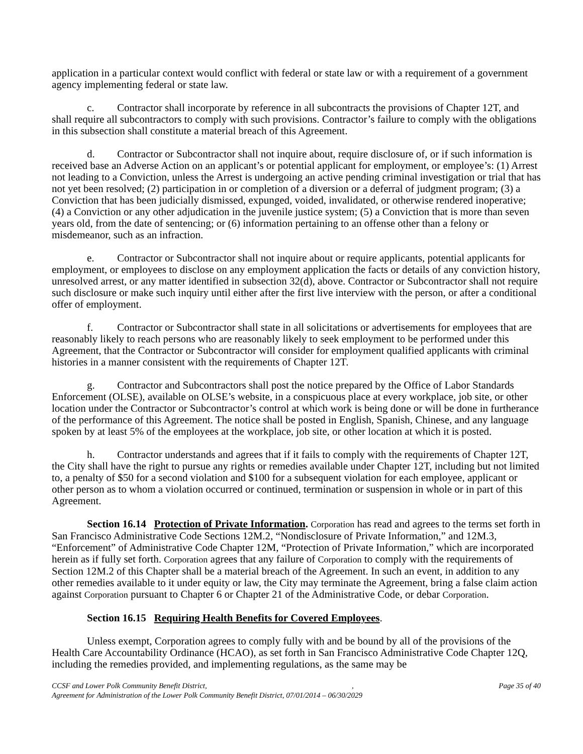application in a particular context would conflict with federal or state law or with a requirement of a government agency implementing federal or state law.
c. Contractor shall incorporate by reference in all subcontracts the provisions of Chapter 12T, and shall require all subcontractors to comply with such provisions. Contractor’s failure to comply with the obligations in this subsection shall constitute a material breach of this Agreement.
d. Contractor or Subcontractor shall not inquire about, require disclosure of, or if such information is received base an Adverse Action on an applicant’s or potential applicant for employment, or employee’s: (1) Arrest not leading to a Conviction, unless the Arrest is undergoing an active pending criminal investigation or trial that has not yet been resolved; (2) participation in or completion of a diversion or a deferral of judgment program; (3) a Conviction that has been judicially dismissed, expunged, voided, invalidated, or otherwise rendered inoperative; (4) a Conviction or any other adjudication in the juvenile justice system; (5) a Conviction that is more than seven years old, from the date of sentencing; or (6) information pertaining to an offense other than a felony or misdemeanor, such as an infraction.
e. Contractor or Subcontractor shall not inquire about or require applicants, potential applicants for employment, or employees to disclose on any employment application the facts or details of any conviction history, unresolved arrest, or any matter identified in subsection 32(d), above. Contractor or Subcontractor shall not require such disclosure or make such inquiry until either after the first live interview with the person, or after a conditional offer of employment.
f. Contractor or Subcontractor shall state in all solicitations or advertisements for employees that are reasonably likely to reach persons who are reasonably likely to seek employment to be performed under this Agreement, that the Contractor or Subcontractor will consider for employment qualified applicants with criminal histories in a manner consistent with the requirements of Chapter 12T.
g. Contractor and Subcontractors shall post the notice prepared by the Office of Labor Standards Enforcement (OLSE), available on OLSE’s website, in a conspicuous place at every workplace, job site, or other location under the Contractor or Subcontractor’s control at which work is being done or will be done in furtherance of the performance of this Agreement. The notice shall be posted in English, Spanish, Chinese, and any language spoken by at least 5% of the employees at the workplace, job site, or other location at which it is posted.
h. Contractor understands and agrees that if it fails to comply with the requirements of Chapter 12T, the City shall have the right to pursue any rights or remedies available under Chapter 12T, including but not limited to, a penalty of $50 for a second violation and $100 for a subsequent violation for each employee, applicant or other person as to whom a violation occurred or continued, termination or suspension in whole or in part of this Agreement.
Section 16.14 Protection of Private Information. Corporation has read and agrees to the terms set forth in San Francisco Administrative Code Sections 12M.2, “Nondisclosure of Private Information,” and 12M.3, “Enforcement” of Administrative Code Chapter 12M, “Protection of Private Information,” which are incorporated herein as if fully set forth. Corporation agrees that any failure of Corporation to comply with the requirements of Section 12M.2 of this Chapter shall be a material breach of the Agreement. In such an event, in addition to any other remedies available to it under equity or law, the City may terminate the Agreement, bring a false claim action against Corporation pursuant to Chapter 6 or Chapter 21 of the Administrative Code, or debar Corporation.
Section 16.15 Requiring Health Benefits for Covered Employees.
Unless exempt, Corporation agrees to comply fully with and be bound by all of the provisions of the Health Care Accountability Ordinance (HCAO), as set forth in San Francisco Administrative Code Chapter 12Q, including the remedies provided, and implementing regulations, as the same may be
CCSF and Lower Polk Community Benefit District, , Page 35 of 40
Agreement for Administration of the Lower Polk Community Benefit District, 07/01/2014 – 06/30/2029